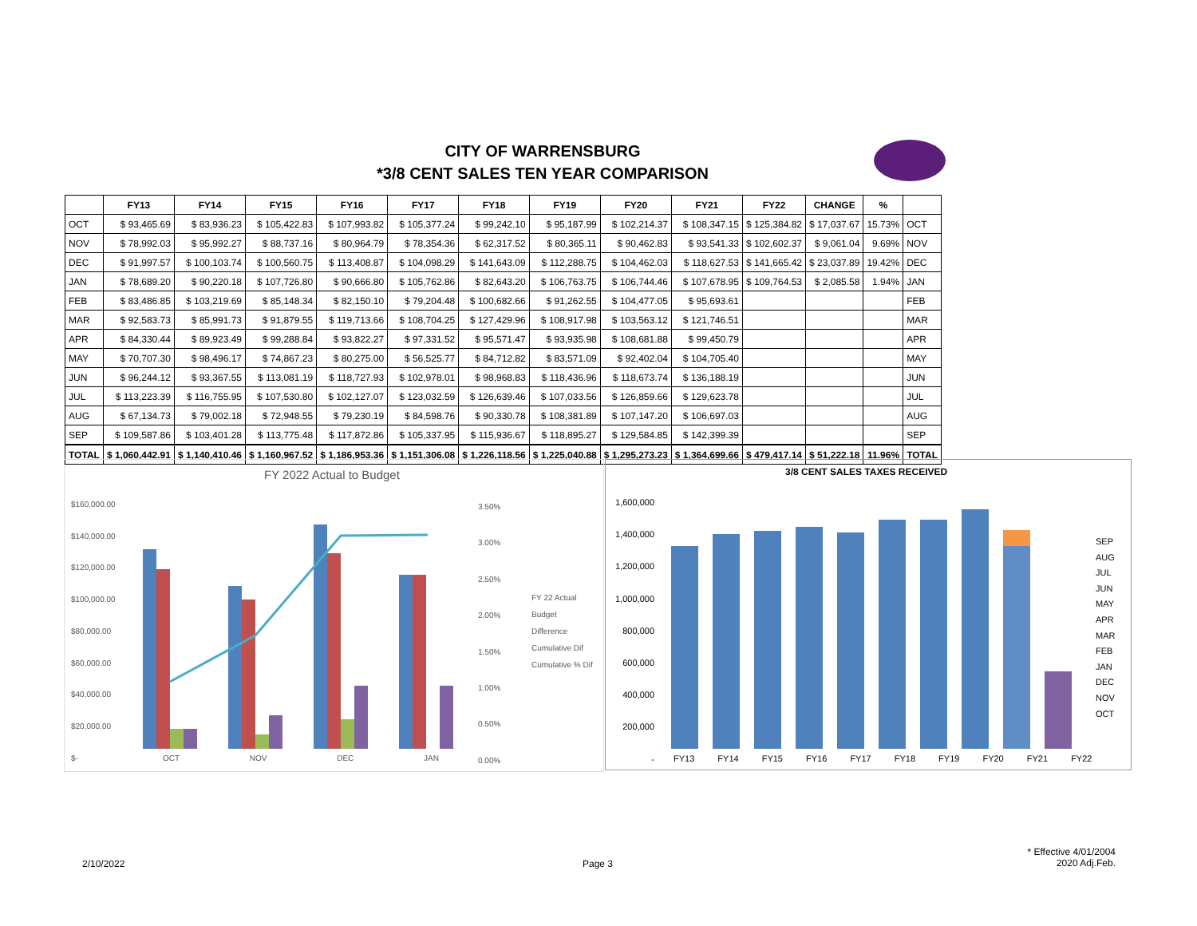CITY OF WARRENSBURG
*3/8 CENT SALES TEN YEAR COMPARISON
| | FY13 | FY14 | FY15 | FY16 | FY17 | FY18 | FY19 | FY20 | FY21 | FY22 | CHANGE | % | |
| --- | --- | --- | --- | --- | --- | --- | --- | --- | --- | --- | --- | --- | --- |
| OCT | $ 93,465.69 | $ 83,936.23 | $ 105,422.83 | $ 107,993.82 | $ 105,377.24 | $ 99,242.10 | $ 95,187.99 | $ 102,214.37 | $ 108,347.15 | $ 125,384.82 | $ 17,037.67 | 15.73% | OCT |
| NOV | $ 78,992.03 | $ 95,992.27 | $ 88,737.16 | $ 80,964.79 | $ 78,354.36 | $ 62,317.52 | $ 80,365.11 | $ 90,462.83 | $ 93,541.33 | $ 102,602.37 | $ 9,061.04 | 9.69% | NOV |
| DEC | $ 91,997.57 | $ 100,103.74 | $ 100,560.75 | $ 113,408.87 | $ 104,098.29 | $ 141,643.09 | $ 112,288.75 | $ 104,462.03 | $ 118,627.53 | $ 141,665.42 | $ 23,037.89 | 19.42% | DEC |
| JAN | $ 78,689.20 | $ 90,220.18 | $ 107,726.80 | $ 90,666.80 | $ 105,762.86 | $ 82,643.20 | $ 106,763.75 | $ 106,744.46 | $ 107,678.95 | $ 109,764.53 | $ 2,085.58 | 1.94% | JAN |
| FEB | $ 83,486.85 | $ 103,219.69 | $ 85,148.34 | $ 82,150.10 | $ 79,204.48 | $ 100,682.66 | $ 91,262.55 | $ 104,477.05 | $ 95,693.61 | | | | FEB |
| MAR | $ 92,583.73 | $ 85,991.73 | $ 91,879.55 | $ 119,713.66 | $ 108,704.25 | $ 127,429.96 | $ 108,917.98 | $ 103,563.12 | $ 121,746.51 | | | | MAR |
| APR | $ 84,330.44 | $ 89,923.49 | $ 99,288.84 | $ 93,822.27 | $ 97,331.52 | $ 95,571.47 | $ 93,935.98 | $ 108,681.88 | $ 99,450.79 | | | | APR |
| MAY | $ 70,707.30 | $ 98,496.17 | $ 74,867.23 | $ 80,275.00 | $ 56,525.77 | $ 84,712.82 | $ 83,571.09 | $ 92,402.04 | $ 104,705.40 | | | | MAY |
| JUN | $ 96,244.12 | $ 93,367.55 | $ 113,081.19 | $ 118,727.93 | $ 102,978.01 | $ 98,968.83 | $ 118,436.96 | $ 118,673.74 | $ 136,188.19 | | | | JUN |
| JUL | $ 113,223.39 | $ 116,755.95 | $ 107,530.80 | $ 102,127.07 | $ 123,032.59 | $ 126,639.46 | $ 107,033.56 | $ 126,859.66 | $ 129,623.78 | | | | JUL |
| AUG | $ 67,134.73 | $ 79,002.18 | $ 72,948.55 | $ 79,230.19 | $ 84,598.76 | $ 90,330.78 | $ 108,381.89 | $ 107,147.20 | $ 106,697.03 | | | | AUG |
| SEP | $ 109,587.86 | $ 103,401.28 | $ 113,775.48 | $ 117,872.86 | $ 105,337.95 | $ 115,936.67 | $ 118,895.27 | $ 129,584.85 | $ 142,399.39 | | | | SEP |
| TOTAL | $ 1,060,442.91 | $ 1,140,410.46 | $ 1,160,967.52 | $ 1,186,953.36 | $ 1,151,306.08 | $ 1,226,118.56 | $ 1,225,040.88 | $ 1,295,273.23 | $ 1,364,699.66 | $ 479,417.14 | $ 51,222.18 | 11.96% | TOTAL |
FY 2022 Actual to Budget
$160,000.00
$140,000.00
$120,000.00
$100,000.00
$80,000.00
$60,000.00
$40,000.00
$20,000.00
$-
3.50%
3.00%
2.50%
2.00%
1.50%
1.00%
0.50%
0.00%
OCT NOV DEC JAN
FY 22 Actual
Budget
Difference
Cumulative Dif
Cumulative % Dif
3/8 CENT SALES TAXES RECEIVED
1,600,000
1,400,000
1,200,000
1,000,000
800,000
600,000
400,000
200,000
-
FY13 FY14 FY15 FY16 FY17 FY18 FY19 FY20 FY21 FY22
SEP
AUG
JUL
JUN
MAY
APR
MAR
FEB
JAN
DEC
NOV
OCT
2/10/2022 Page 3
* Effective 4/01/2004
2020 Adj.Feb.